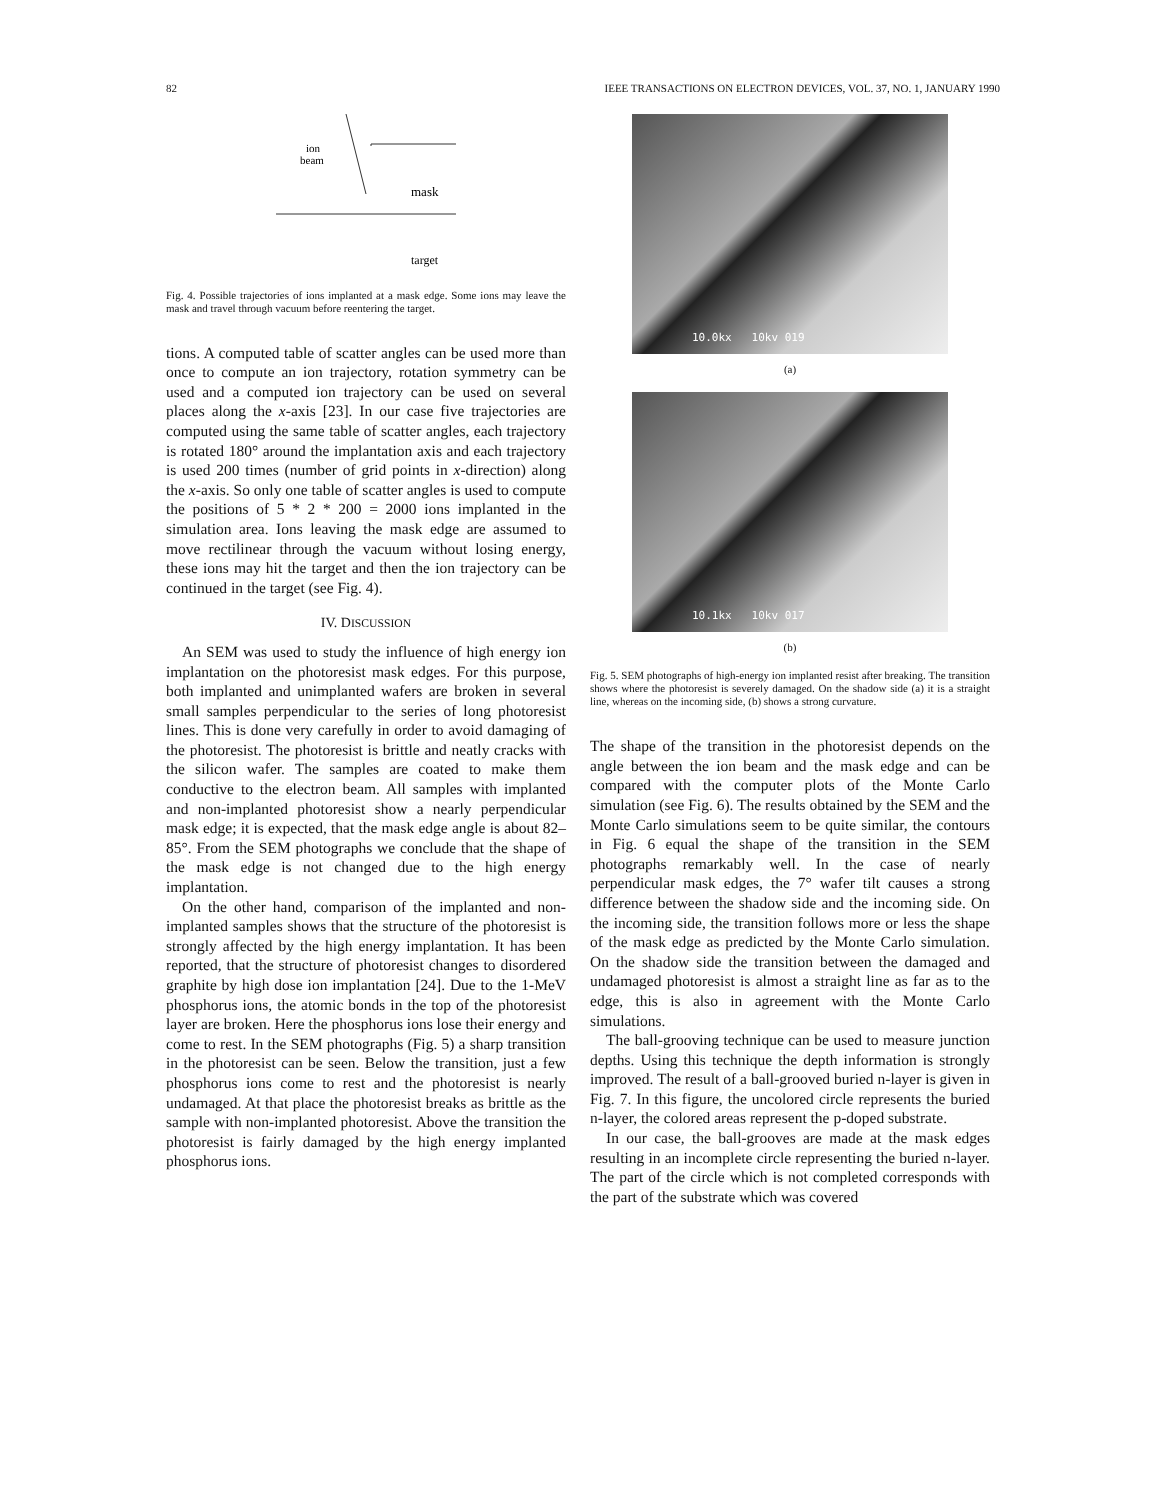82 IEEE TRANSACTIONS ON ELECTRON DEVICES, VOL. 37, NO. 1, JANUARY 1990
ion
beam
mask
target
Fig. 4. Possible trajectories of ions implanted at a mask edge. Some ions may leave the mask and travel through vacuum before reentering the target.
tions. A computed table of scatter angles can be used more than once to compute an ion trajectory, rotation symmetry can be used and a computed ion trajectory can be used on several places along the x-axis [23]. In our case five trajectories are computed using the same table of scatter angles, each trajectory is rotated 180° around the implantation axis and each trajectory is used 200 times (number of grid points in x-direction) along the x-axis. So only one table of scatter angles is used to compute the positions of 5 * 2 * 200 = 2000 ions implanted in the simulation area. Ions leaving the mask edge are assumed to move rectilinear through the vacuum without losing energy, these ions may hit the target and then the ion trajectory can be continued in the target (see Fig. 4).
IV. DISCUSSION
An SEM was used to study the influence of high energy ion implantation on the photoresist mask edges. For this purpose, both implanted and unimplanted wafers are broken in several small samples perpendicular to the series of long photoresist lines. This is done very carefully in order to avoid damaging of the photoresist. The photoresist is brittle and neatly cracks with the silicon wafer. The samples are coated to make them conductive to the electron beam. All samples with implanted and non-implanted photoresist show a nearly perpendicular mask edge; it is expected, that the mask edge angle is about 82–85°. From the SEM photographs we conclude that the shape of the mask edge is not changed due to the high energy implantation.
On the other hand, comparison of the implanted and non-implanted samples shows that the structure of the photoresist is strongly affected by the high energy implantation. It has been reported, that the structure of photoresist changes to disordered graphite by high dose ion implantation [24]. Due to the 1-MeV phosphorus ions, the atomic bonds in the top of the photoresist layer are broken. Here the phosphorus ions lose their energy and come to rest. In the SEM photographs (Fig. 5) a sharp transition in the photoresist can be seen. Below the transition, just a few phosphorus ions come to rest and the photoresist is nearly undamaged. At that place the photoresist breaks as brittle as the sample with non-implanted photoresist. Above the transition the photoresist is fairly damaged by the high energy implanted phosphorus ions.
10.0kx 10kv 019
(a)
10.1kx 10kv 017
(b)
Fig. 5. SEM photographs of high-energy ion implanted resist after breaking. The transition shows where the photoresist is severely damaged. On the shadow side (a) it is a straight line, whereas on the incoming side, (b) shows a strong curvature.
The shape of the transition in the photoresist depends on the angle between the ion beam and the mask edge and can be compared with the computer plots of the Monte Carlo simulation (see Fig. 6). The results obtained by the SEM and the Monte Carlo simulations seem to be quite similar, the contours in Fig. 6 equal the shape of the transition in the SEM photographs remarkably well. In the case of nearly perpendicular mask edges, the 7° wafer tilt causes a strong difference between the shadow side and the incoming side. On the incoming side, the transition follows more or less the shape of the mask edge as predicted by the Monte Carlo simulation. On the shadow side the transition between the damaged and undamaged photoresist is almost a straight line as far as to the edge, this is also in agreement with the Monte Carlo simulations.
The ball-grooving technique can be used to measure junction depths. Using this technique the depth information is strongly improved. The result of a ball-grooved buried n-layer is given in Fig. 7. In this figure, the uncolored circle represents the buried n-layer, the colored areas represent the p-doped substrate.
In our case, the ball-grooves are made at the mask edges resulting in an incomplete circle representing the buried n-layer. The part of the circle which is not completed corresponds with the part of the substrate which was covered